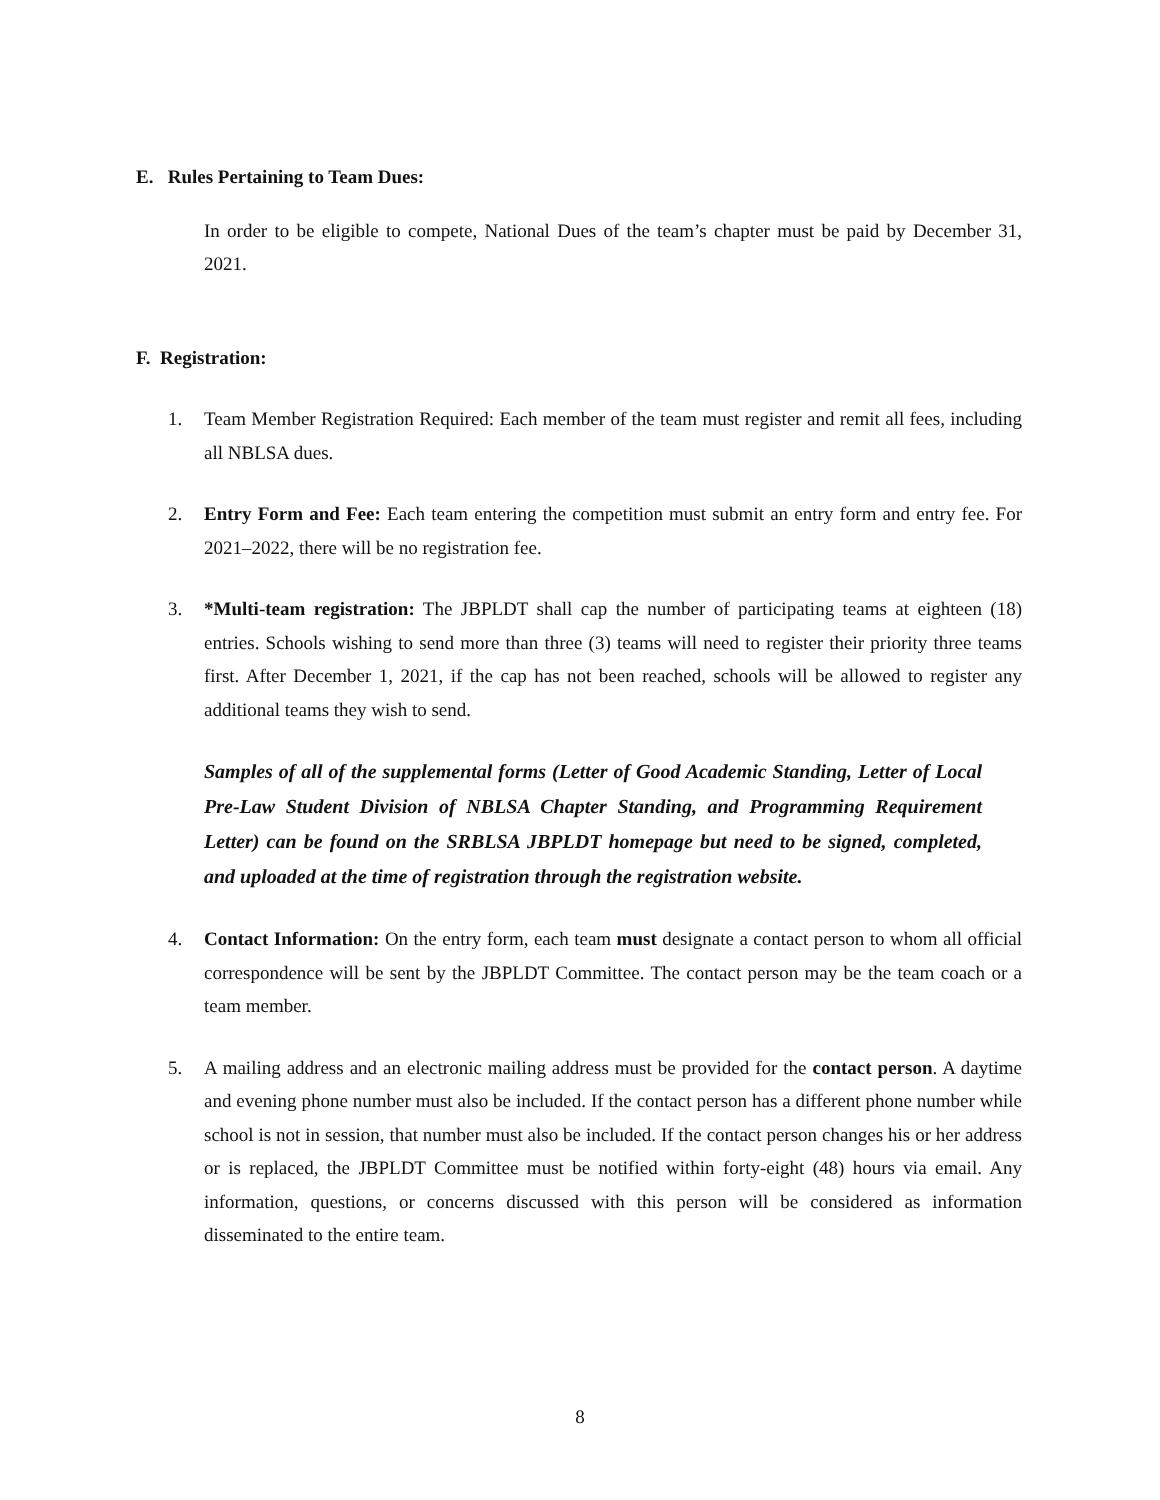E. Rules Pertaining to Team Dues:
In order to be eligible to compete, National Dues of the team’s chapter must be paid by December 31, 2021.
F. Registration:
1. Team Member Registration Required: Each member of the team must register and remit all fees, including all NBLSA dues.
2. Entry Form and Fee: Each team entering the competition must submit an entry form and entry fee. For 2021–2022, there will be no registration fee.
3. *Multi-team registration: The JBPLDT shall cap the number of participating teams at eighteen (18) entries. Schools wishing to send more than three (3) teams will need to register their priority three teams first. After December 1, 2021, if the cap has not been reached, schools will be allowed to register any additional teams they wish to send.
Samples of all of the supplemental forms (Letter of Good Academic Standing, Letter of Local Pre-Law Student Division of NBLSA Chapter Standing, and Programming Requirement Letter) can be found on the SRBLSA JBPLDT homepage but need to be signed, completed, and uploaded at the time of registration through the registration website.
4. Contact Information: On the entry form, each team must designate a contact person to whom all official correspondence will be sent by the JBPLDT Committee. The contact person may be the team coach or a team member.
5. A mailing address and an electronic mailing address must be provided for the contact person. A daytime and evening phone number must also be included. If the contact person has a different phone number while school is not in session, that number must also be included. If the contact person changes his or her address or is replaced, the JBPLDT Committee must be notified within forty-eight (48) hours via email. Any information, questions, or concerns discussed with this person will be considered as information disseminated to the entire team.
8